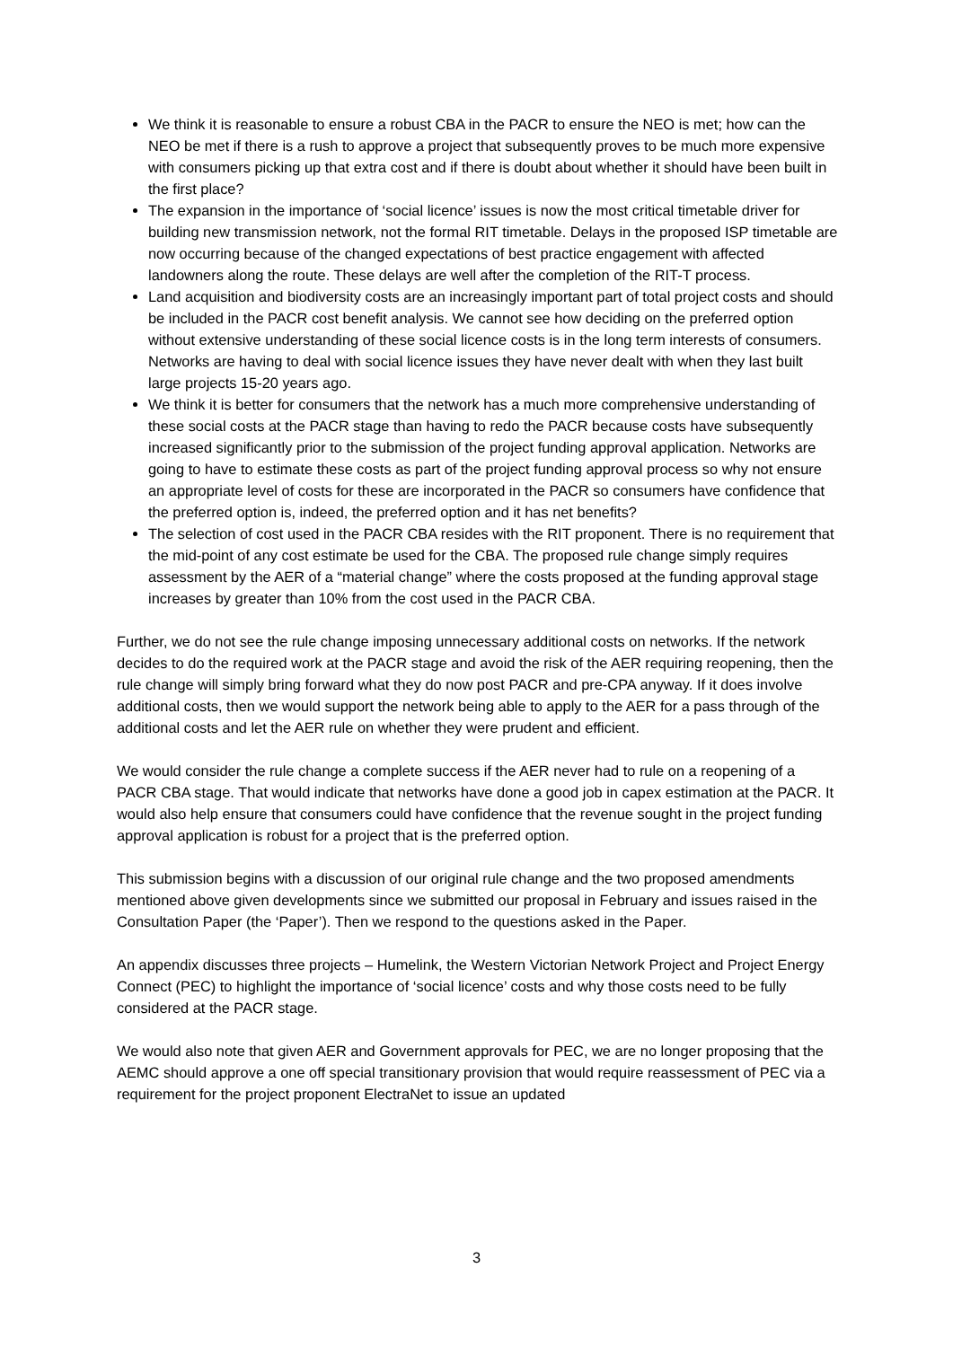We think it is reasonable to ensure a robust CBA in the PACR to ensure the NEO is met; how can the NEO be met if there is a rush to approve a project that subsequently proves to be much more expensive with consumers picking up that extra cost and if there is doubt about whether it should have been built in the first place?
The expansion in the importance of ‘social licence’ issues is now the most critical timetable driver for building new transmission network, not the formal RIT timetable. Delays in the proposed ISP timetable are now occurring because of the changed expectations of best practice engagement with affected landowners along the route. These delays are well after the completion of the RIT-T process.
Land acquisition and biodiversity costs are an increasingly important part of total project costs and should be included in the PACR cost benefit analysis. We cannot see how deciding on the preferred option without extensive understanding of these social licence costs is in the long term interests of consumers. Networks are having to deal with social licence issues they have never dealt with when they last built large projects 15-20 years ago.
We think it is better for consumers that the network has a much more comprehensive understanding of these social costs at the PACR stage than having to redo the PACR because costs have subsequently increased significantly prior to the submission of the project funding approval application. Networks are going to have to estimate these costs as part of the project funding approval process so why not ensure an appropriate level of costs for these are incorporated in the PACR so consumers have confidence that the preferred option is, indeed, the preferred option and it has net benefits?
The selection of cost used in the PACR CBA resides with the RIT proponent. There is no requirement that the mid-point of any cost estimate be used for the CBA. The proposed rule change simply requires assessment by the AER of a “material change” where the costs proposed at the funding approval stage increases by greater than 10% from the cost used in the PACR CBA.
Further, we do not see the rule change imposing unnecessary additional costs on networks. If the network decides to do the required work at the PACR stage and avoid the risk of the AER requiring reopening, then the rule change will simply bring forward what they do now post PACR and pre-CPA anyway. If it does involve additional costs, then we would support the network being able to apply to the AER for a pass through of the additional costs and let the AER rule on whether they were prudent and efficient.
We would consider the rule change a complete success if the AER never had to rule on a reopening of a PACR CBA stage. That would indicate that networks have done a good job in capex estimation at the PACR. It would also help ensure that consumers could have confidence that the revenue sought in the project funding approval application is robust for a project that is the preferred option.
This submission begins with a discussion of our original rule change and the two proposed amendments mentioned above given developments since we submitted our proposal in February and issues raised in the Consultation Paper (the ‘Paper’). Then we respond to the questions asked in the Paper.
An appendix discusses three projects – Humelink, the Western Victorian Network Project and Project Energy Connect (PEC) to highlight the importance of ‘social licence’ costs and why those costs need to be fully considered at the PACR stage.
We would also note that given AER and Government approvals for PEC, we are no longer proposing that the AEMC should approve a one off special transitionary provision that would require reassessment of PEC via a requirement for the project proponent ElectraNet to issue an updated
3